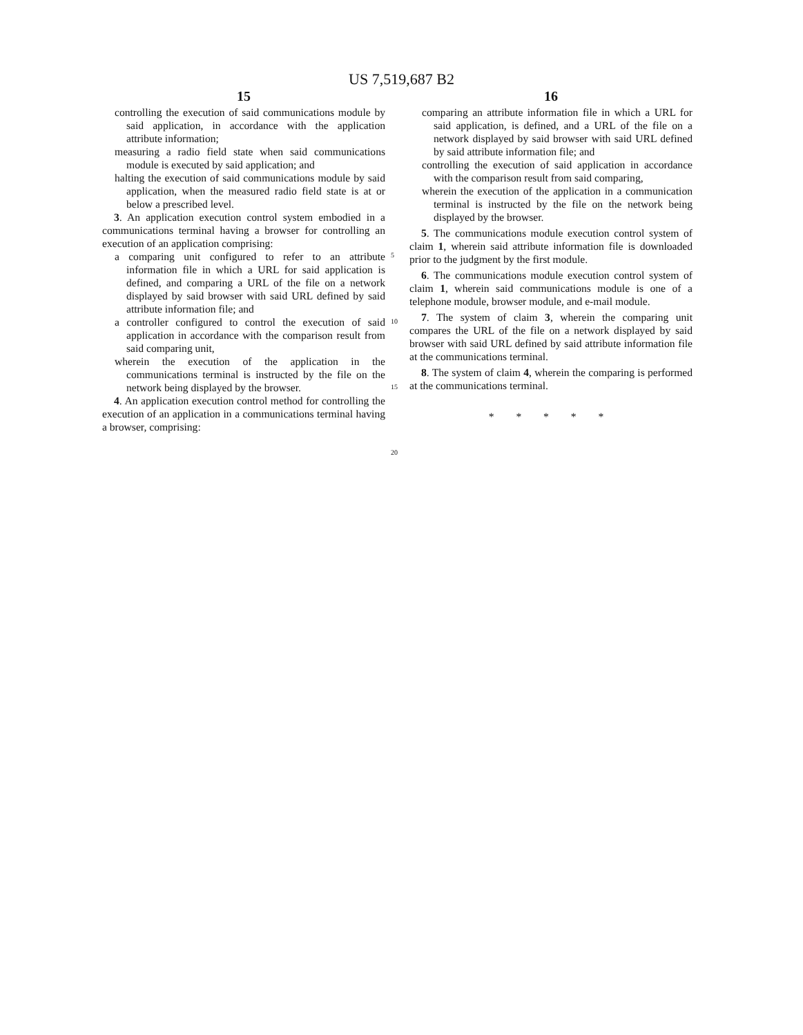US 7,519,687 B2
15
controlling the execution of said communications module by said application, in accordance with the application attribute information;
measuring a radio field state when said communications module is executed by said application; and
halting the execution of said communications module by said application, when the measured radio field state is at or below a prescribed level.
3. An application execution control system embodied in a communications terminal having a browser for controlling an execution of an application comprising:
a comparing unit configured to refer to an attribute information file in which a URL for said application is defined, and comparing a URL of the file on a network displayed by said browser with said URL defined by said attribute information file; and
a controller configured to control the execution of said application in accordance with the comparison result from said comparing unit,
wherein the execution of the application in the communications terminal is instructed by the file on the network being displayed by the browser.
4. An application execution control method for controlling the execution of an application in a communications terminal having a browser, comprising:
5
10
15
20
16
comparing an attribute information file in which a URL for said application, is defined, and a URL of the file on a network displayed by said browser with said URL defined by said attribute information file; and
controlling the execution of said application in accordance with the comparison result from said comparing,
wherein the execution of the application in a communication terminal is instructed by the file on the network being displayed by the browser.
5. The communications module execution control system of claim 1, wherein said attribute information file is downloaded prior to the judgment by the first module.
6. The communications module execution control system of claim 1, wherein said communications module is one of a telephone module, browser module, and e-mail module.
7. The system of claim 3, wherein the comparing unit compares the URL of the file on a network displayed by said browser with said URL defined by said attribute information file at the communications terminal.
8. The system of claim 4, wherein the comparing is performed at the communications terminal.
* * * * *